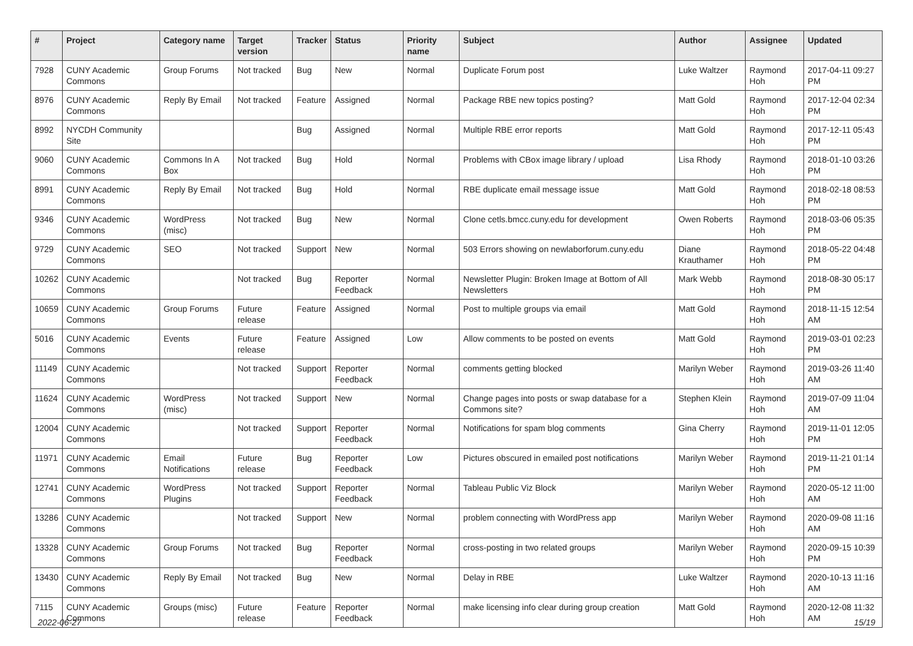| # | Project | Category name | Target version | Tracker | Status | Priority name | Subject | Author | Assignee | Updated |
| --- | --- | --- | --- | --- | --- | --- | --- | --- | --- | --- |
| 7928 | CUNY Academic Commons | Group Forums | Not tracked | Bug | New | Normal | Duplicate Forum post | Luke Waltzer | Raymond Hoh | 2017-04-11 09:27 PM |
| 8976 | CUNY Academic Commons | Reply By Email | Not tracked | Feature | Assigned | Normal | Package RBE new topics posting? | Matt Gold | Raymond Hoh | 2017-12-04 02:34 PM |
| 8992 | NYCDH Community Site | | | Bug | Assigned | Normal | Multiple RBE error reports | Matt Gold | Raymond Hoh | 2017-12-11 05:43 PM |
| 9060 | CUNY Academic Commons | Commons In A Box | Not tracked | Bug | Hold | Normal | Problems with CBox image library / upload | Lisa Rhody | Raymond Hoh | 2018-01-10 03:26 PM |
| 8991 | CUNY Academic Commons | Reply By Email | Not tracked | Bug | Hold | Normal | RBE duplicate email message issue | Matt Gold | Raymond Hoh | 2018-02-18 08:53 PM |
| 9346 | CUNY Academic Commons | WordPress (misc) | Not tracked | Bug | New | Normal | Clone cetls.bmcc.cuny.edu for development | Owen Roberts | Raymond Hoh | 2018-03-06 05:35 PM |
| 9729 | CUNY Academic Commons | SEO | Not tracked | Support | New | Normal | 503 Errors showing on newlaborforum.cuny.edu | Diane Krauthamer | Raymond Hoh | 2018-05-22 04:48 PM |
| 10262 | CUNY Academic Commons | | Not tracked | Bug | Reporter Feedback | Normal | Newsletter Plugin: Broken Image at Bottom of All Newsletters | Mark Webb | Raymond Hoh | 2018-08-30 05:17 PM |
| 10659 | CUNY Academic Commons | Group Forums | Future release | Feature | Assigned | Normal | Post to multiple groups via email | Matt Gold | Raymond Hoh | 2018-11-15 12:54 AM |
| 5016 | CUNY Academic Commons | Events | Future release | Feature | Assigned | Low | Allow comments to be posted on events | Matt Gold | Raymond Hoh | 2019-03-01 02:23 PM |
| 11149 | CUNY Academic Commons | | Not tracked | Support | Reporter Feedback | Normal | comments getting blocked | Marilyn Weber | Raymond Hoh | 2019-03-26 11:40 AM |
| 11624 | CUNY Academic Commons | WordPress (misc) | Not tracked | Support | New | Normal | Change pages into posts or swap database for a Commons site? | Stephen Klein | Raymond Hoh | 2019-07-09 11:04 AM |
| 12004 | CUNY Academic Commons | | Not tracked | Support | Reporter Feedback | Normal | Notifications for spam blog comments | Gina Cherry | Raymond Hoh | 2019-11-01 12:05 PM |
| 11971 | CUNY Academic Commons | Email Notifications | Future release | Bug | Reporter Feedback | Low | Pictures obscured in emailed post notifications | Marilyn Weber | Raymond Hoh | 2019-11-21 01:14 PM |
| 12741 | CUNY Academic Commons | WordPress Plugins | Not tracked | Support | Reporter Feedback | Normal | Tableau Public Viz Block | Marilyn Weber | Raymond Hoh | 2020-05-12 11:00 AM |
| 13286 | CUNY Academic Commons | | Not tracked | Support | New | Normal | problem connecting with WordPress app | Marilyn Weber | Raymond Hoh | 2020-09-08 11:16 AM |
| 13328 | CUNY Academic Commons | Group Forums | Not tracked | Bug | Reporter Feedback | Normal | cross-posting in two related groups | Marilyn Weber | Raymond Hoh | 2020-09-15 10:39 PM |
| 13430 | CUNY Academic Commons | Reply By Email | Not tracked | Bug | New | Normal | Delay in RBE | Luke Waltzer | Raymond Hoh | 2020-10-13 11:16 AM |
| 7115 | CUNY Academic Commons | Groups (misc) | Future release | Feature | Reporter Feedback | Normal | make licensing info clear during group creation | Matt Gold | Raymond Hoh | 2020-12-08 11:32 AM |
2022-06-27 15/19